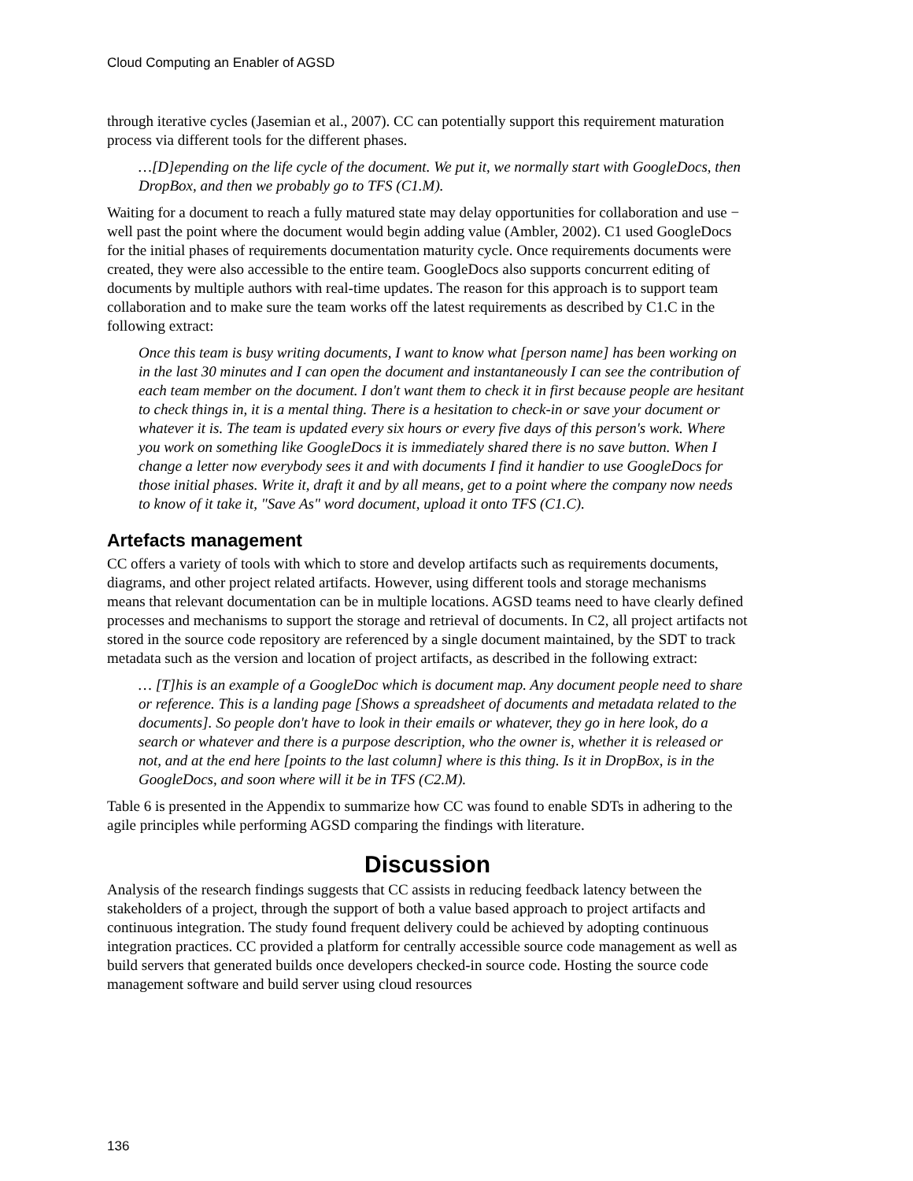Cloud Computing an Enabler of AGSD
through iterative cycles (Jasemian et al., 2007). CC can potentially support this requirement maturation process via different tools for the different phases.
…[D]epending on the life cycle of the document. We put it, we normally start with GoogleDocs, then DropBox, and then we probably go to TFS (C1.M).
Waiting for a document to reach a fully matured state may delay opportunities for collaboration and use − well past the point where the document would begin adding value (Ambler, 2002). C1 used GoogleDocs for the initial phases of requirements documentation maturity cycle. Once requirements documents were created, they were also accessible to the entire team. GoogleDocs also supports concurrent editing of documents by multiple authors with real-time updates. The reason for this approach is to support team collaboration and to make sure the team works off the latest requirements as described by C1.C in the following extract:
Once this team is busy writing documents, I want to know what [person name] has been working on in the last 30 minutes and I can open the document and instantaneously I can see the contribution of each team member on the document. I don't want them to check it in first because people are hesitant to check things in, it is a mental thing. There is a hesitation to check-in or save your document or whatever it is. The team is updated every six hours or every five days of this person's work. Where you work on something like GoogleDocs it is immediately shared there is no save button. When I change a letter now everybody sees it and with documents I find it handier to use GoogleDocs for those initial phases. Write it, draft it and by all means, get to a point where the company now needs to know of it take it, "Save As" word document, upload it onto TFS (C1.C).
Artefacts management
CC offers a variety of tools with which to store and develop artifacts such as requirements documents, diagrams, and other project related artifacts. However, using different tools and storage mechanisms means that relevant documentation can be in multiple locations. AGSD teams need to have clearly defined processes and mechanisms to support the storage and retrieval of documents. In C2, all project artifacts not stored in the source code repository are referenced by a single document maintained, by the SDT to track metadata such as the version and location of project artifacts, as described in the following extract:
… [T]his is an example of a GoogleDoc which is document map. Any document people need to share or reference. This is a landing page [Shows a spreadsheet of documents and metadata related to the documents]. So people don't have to look in their emails or whatever, they go in here look, do a search or whatever and there is a purpose description, who the owner is, whether it is released or not, and at the end here [points to the last column] where is this thing. Is it in DropBox, is in the GoogleDocs, and soon where will it be in TFS (C2.M).
Table 6 is presented in the Appendix to summarize how CC was found to enable SDTs in adhering to the agile principles while performing AGSD comparing the findings with literature.
Discussion
Analysis of the research findings suggests that CC assists in reducing feedback latency between the stakeholders of a project, through the support of both a value based approach to project artifacts and continuous integration. The study found frequent delivery could be achieved by adopting continuous integration practices. CC provided a platform for centrally accessible source code management as well as build servers that generated builds once developers checked-in source code. Hosting the source code management software and build server using cloud resources
136